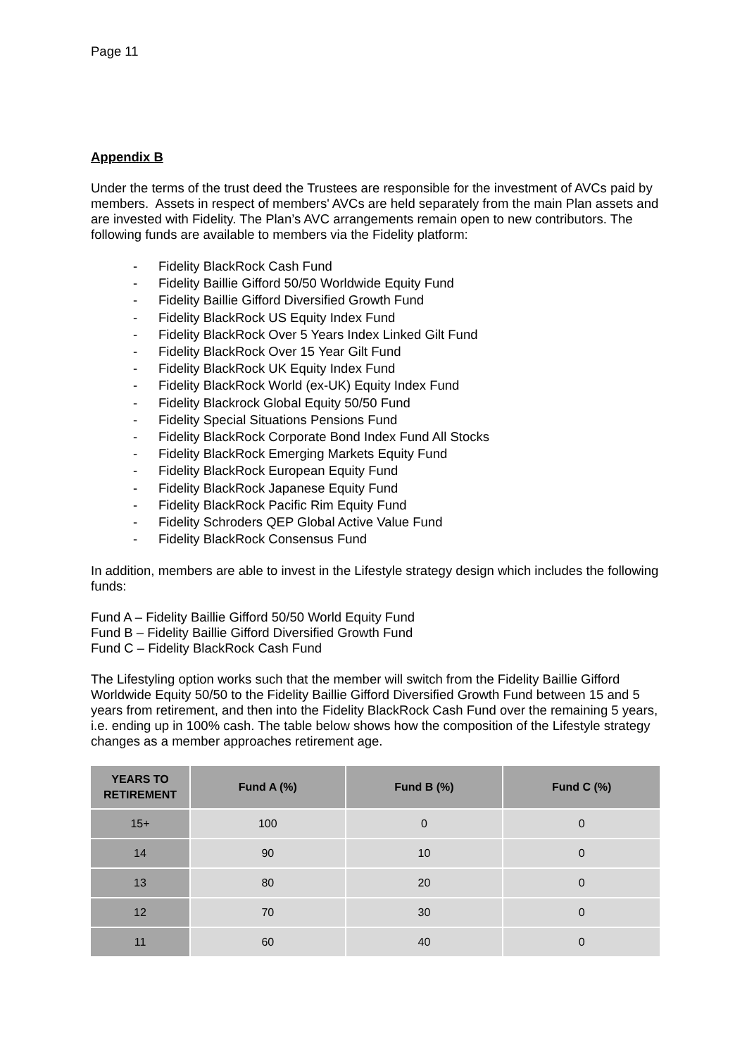Page 11
Appendix B
Under the terms of the trust deed the Trustees are responsible for the investment of AVCs paid by members. Assets in respect of members' AVCs are held separately from the main Plan assets and are invested with Fidelity. The Plan’s AVC arrangements remain open to new contributors. The following funds are available to members via the Fidelity platform:
- Fidelity BlackRock Cash Fund
- Fidelity Baillie Gifford 50/50 Worldwide Equity Fund
- Fidelity Baillie Gifford Diversified Growth Fund
- Fidelity BlackRock US Equity Index Fund
- Fidelity BlackRock Over 5 Years Index Linked Gilt Fund
- Fidelity BlackRock Over 15 Year Gilt Fund
- Fidelity BlackRock UK Equity Index Fund
- Fidelity BlackRock World (ex-UK) Equity Index Fund
- Fidelity Blackrock Global Equity 50/50 Fund
- Fidelity Special Situations Pensions Fund
- Fidelity BlackRock Corporate Bond Index Fund All Stocks
- Fidelity BlackRock Emerging Markets Equity Fund
- Fidelity BlackRock European Equity Fund
- Fidelity BlackRock Japanese Equity Fund
- Fidelity BlackRock Pacific Rim Equity Fund
- Fidelity Schroders QEP Global Active Value Fund
- Fidelity BlackRock Consensus Fund
In addition, members are able to invest in the Lifestyle strategy design which includes the following funds:
Fund A – Fidelity Baillie Gifford 50/50 World Equity Fund
Fund B – Fidelity Baillie Gifford Diversified Growth Fund
Fund C – Fidelity BlackRock Cash Fund
The Lifestyling option works such that the member will switch from the Fidelity Baillie Gifford Worldwide Equity 50/50 to the Fidelity Baillie Gifford Diversified Growth Fund between 15 and 5 years from retirement, and then into the Fidelity BlackRock Cash Fund over the remaining 5 years, i.e. ending up in 100% cash. The table below shows how the composition of the Lifestyle strategy changes as a member approaches retirement age.
| YEARS TO RETIREMENT | Fund A (%) | Fund B (%) | Fund C (%) |
| --- | --- | --- | --- |
| 15+ | 100 | 0 | 0 |
| 14 | 90 | 10 | 0 |
| 13 | 80 | 20 | 0 |
| 12 | 70 | 30 | 0 |
| 11 | 60 | 40 | 0 |